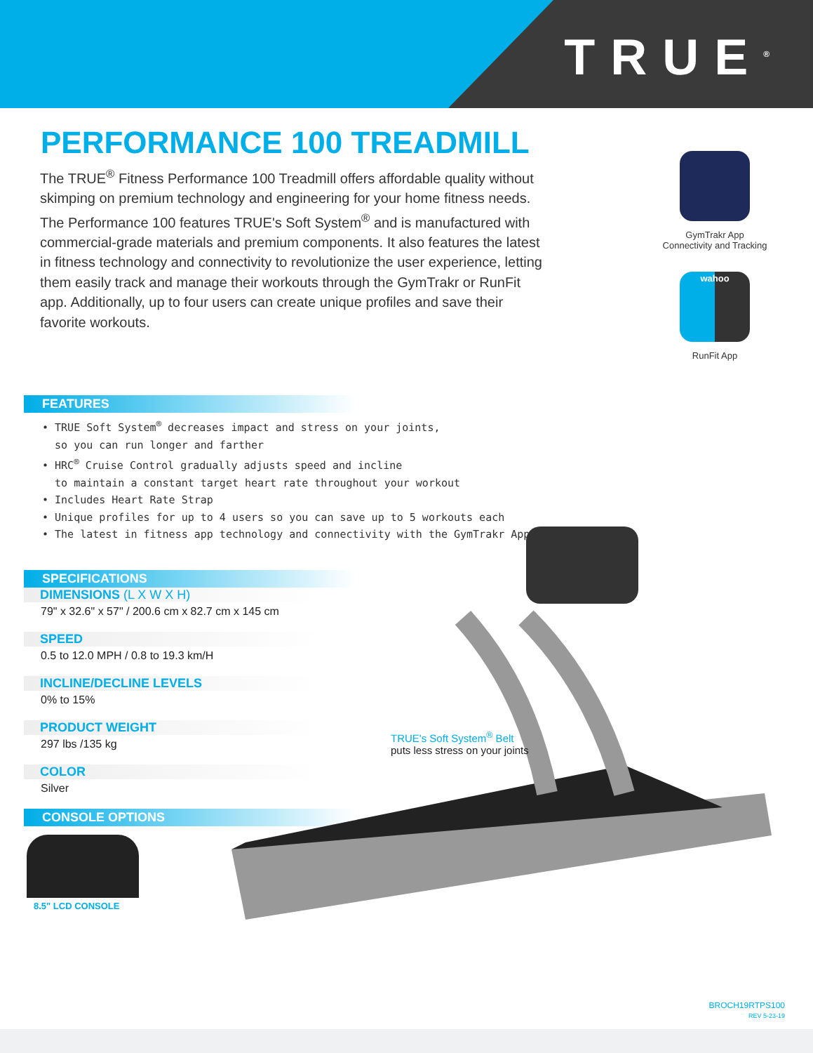TRUE<sup>®</sup>
PERFORMANCE 100 TREADMILL
The TRUE<sup>®</sup> Fitness Performance 100 Treadmill offers affordable quality without skimping on premium technology and engineering for your home fitness needs. The Performance 100 features TRUE's Soft System<sup>®</sup> and is manufactured with commercial-grade materials and premium components. It also features the latest in fitness technology and connectivity to revolutionize the user experience, letting them easily track and manage their workouts through the GymTrakr or RunFit app. Additionally, up to four users can create unique profiles and save their favorite workouts.
GymTrakr App
Connectivity and Tracking
wahoo
RunFit App
FEATURES
• TRUE Soft System<sup>®</sup> decreases impact and stress on your joints,
so you can run longer and farther
• HRC<sup>®</sup> Cruise Control gradually adjusts speed and incline
to maintain a constant target heart rate throughout your workout
• Includes Heart Rate Strap
• Unique profiles for up to 4 users so you can save up to 5 workouts each
• The latest in fitness app technology and connectivity with the GymTrakr App
SPECIFICATIONS
DIMENSIONS (L X W X H)
79" x 32.6" x 57" / 200.6 cm x 82.7 cm x 145 cm
SPEED
0.5 to 12.0 MPH / 0.8 to 19.3 km/H
INCLINE/DECLINE LEVELS
0% to 15%
PRODUCT WEIGHT
297 lbs /135 kg
COLOR
Silver
CONSOLE OPTIONS
8.5" LCD CONSOLE
TRUE's Soft System<sup>®</sup> Belt
puts less stress on your joints
BROCH19RTPS100
REV 5-23-19